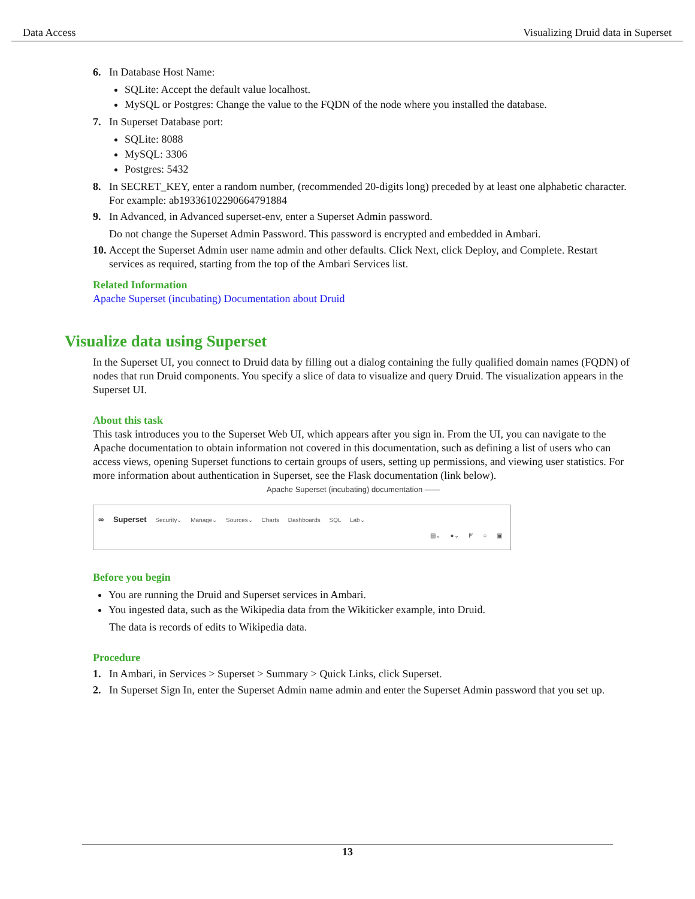Data Access Visualizing Druid data in Superset
6. In Database Host Name:
SQLite: Accept the default value localhost.
MySQL or Postgres: Change the value to the FQDN of the node where you installed the database.
7. In Superset Database port:
SQLite: 8088
MySQL: 3306
Postgres: 5432
8. In SECRET_KEY, enter a random number, (recommended 20-digits long) preceded by at least one alphabetic character.
For example: ab193361022906647918​84
9. In Advanced, in Advanced superset-env, enter a Superset Admin password.
Do not change the Superset Admin Password. This password is encrypted and embedded in Ambari.
10. Accept the Superset Admin user name admin and other defaults. Click Next, click Deploy, and Complete. Restart services as required, starting from the top of the Ambari Services list.
Related Information
Apache Superset (incubating) Documentation about Druid
Visualize data using Superset
In the Superset UI, you connect to Druid data by filling out a dialog containing the fully qualified domain names (FQDN) of nodes that run Druid components. You specify a slice of data to visualize and query Druid. The visualization appears in the Superset UI.
About this task
This task introduces you to the Superset Web UI, which appears after you sign in. From the UI, you can navigate to the Apache documentation to obtain information not covered in this documentation, such as defining a list of users who can access views, opening Superset functions to certain groups of users, setting up permissions, and viewing user statistics. For more information about authentication in Superset, see the Flask documentation (link below).
Apache Superset (incubating) documentation ——
∞ Superset Security⌄ Manage⌄ Sources⌄ Charts Dashboards SQL Lab⌄
▤⌄ ●⌄ ᚠ ○ ▣
Before you begin
You are running the Druid and Superset services in Ambari.
You ingested data, such as the Wikipedia data from the Wikiticker example, into Druid.
The data is records of edits to Wikipedia data.
Procedure
1. In Ambari, in Services > Superset > Summary > Quick Links, click Superset.
2. In Superset Sign In, enter the Superset Admin name admin and enter the Superset Admin password that you set up.
13